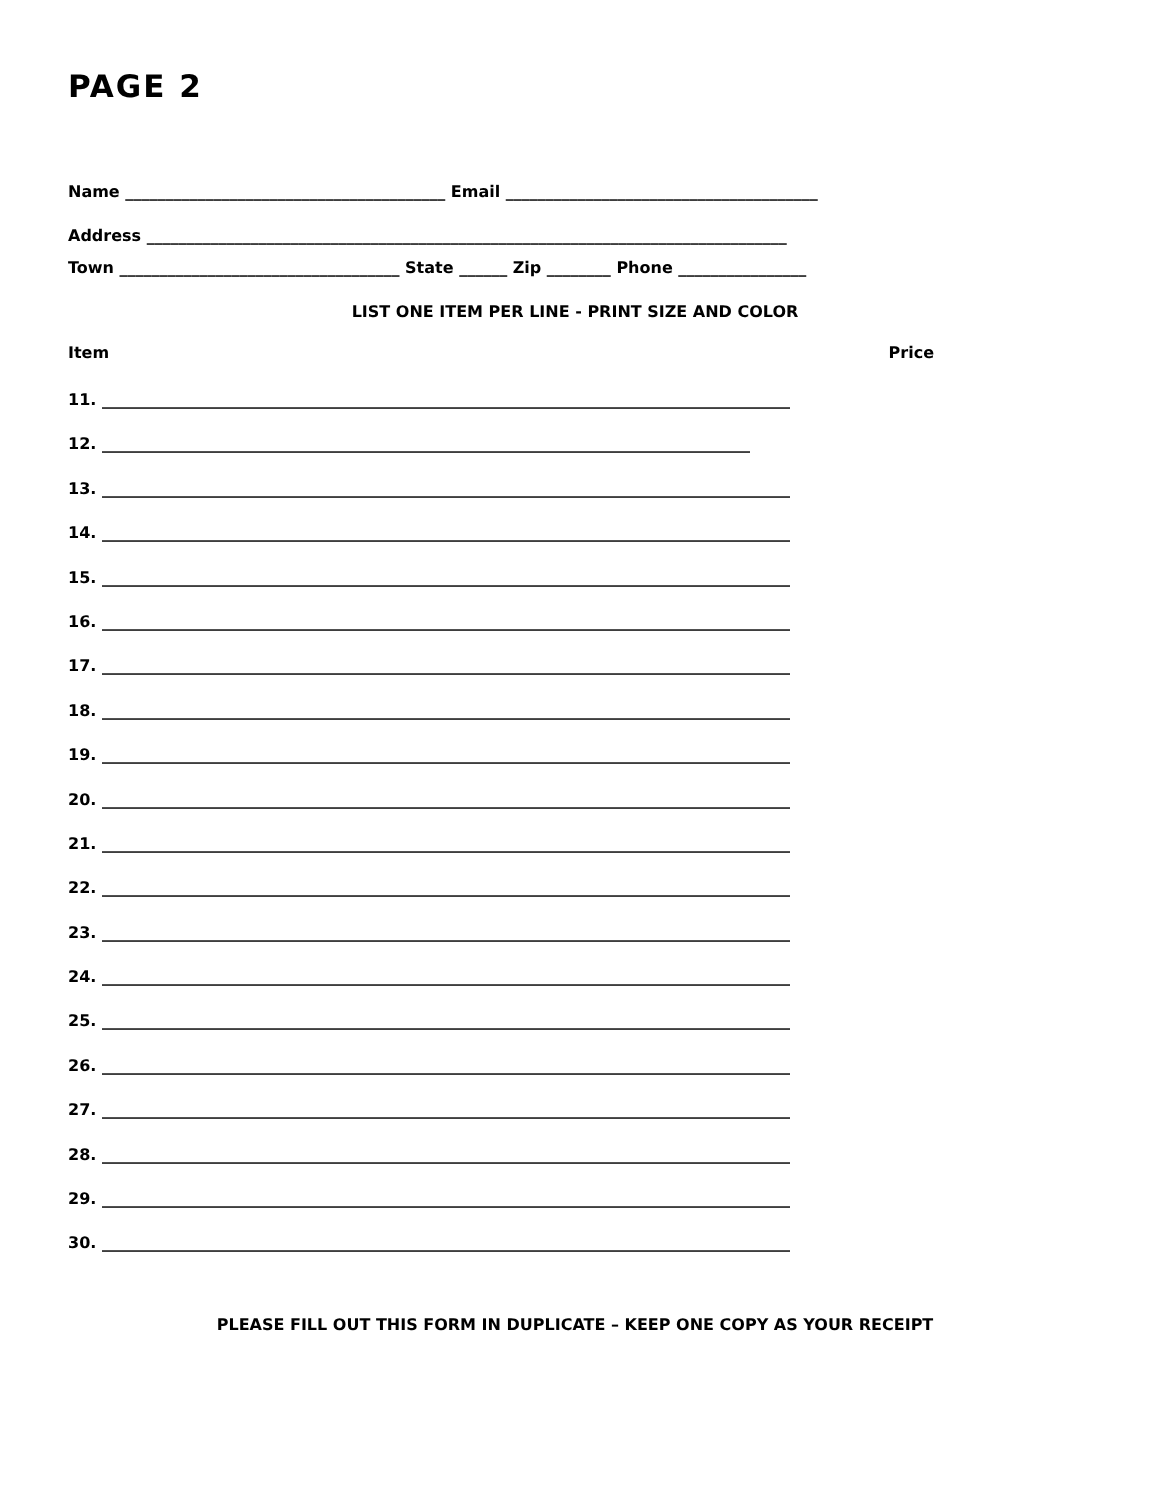PAGE 2
Name ________________________________________ Email _______________________________________
Address ________________________________________________________________________________
Town ___________________________________ State ______ Zip ________ Phone ________________
LIST ONE ITEM PER LINE - PRINT SIZE AND COLOR
Item Price
11. ______________________________________________________________________________________
12. _________________________________________________________________________________
13. ______________________________________________________________________________________
14. ______________________________________________________________________________________
15. ______________________________________________________________________________________
16. ______________________________________________________________________________________
17. ______________________________________________________________________________________
18. ______________________________________________________________________________________
19. ______________________________________________________________________________________
20. ______________________________________________________________________________________
21. ______________________________________________________________________________________
22. ______________________________________________________________________________________
23. ______________________________________________________________________________________
24. ______________________________________________________________________________________
25. ______________________________________________________________________________________
26. ______________________________________________________________________________________
27. ______________________________________________________________________________________
28. ______________________________________________________________________________________
29. ______________________________________________________________________________________
30. ______________________________________________________________________________________
PLEASE FILL OUT THIS FORM IN DUPLICATE – KEEP ONE COPY AS YOUR RECEIPT